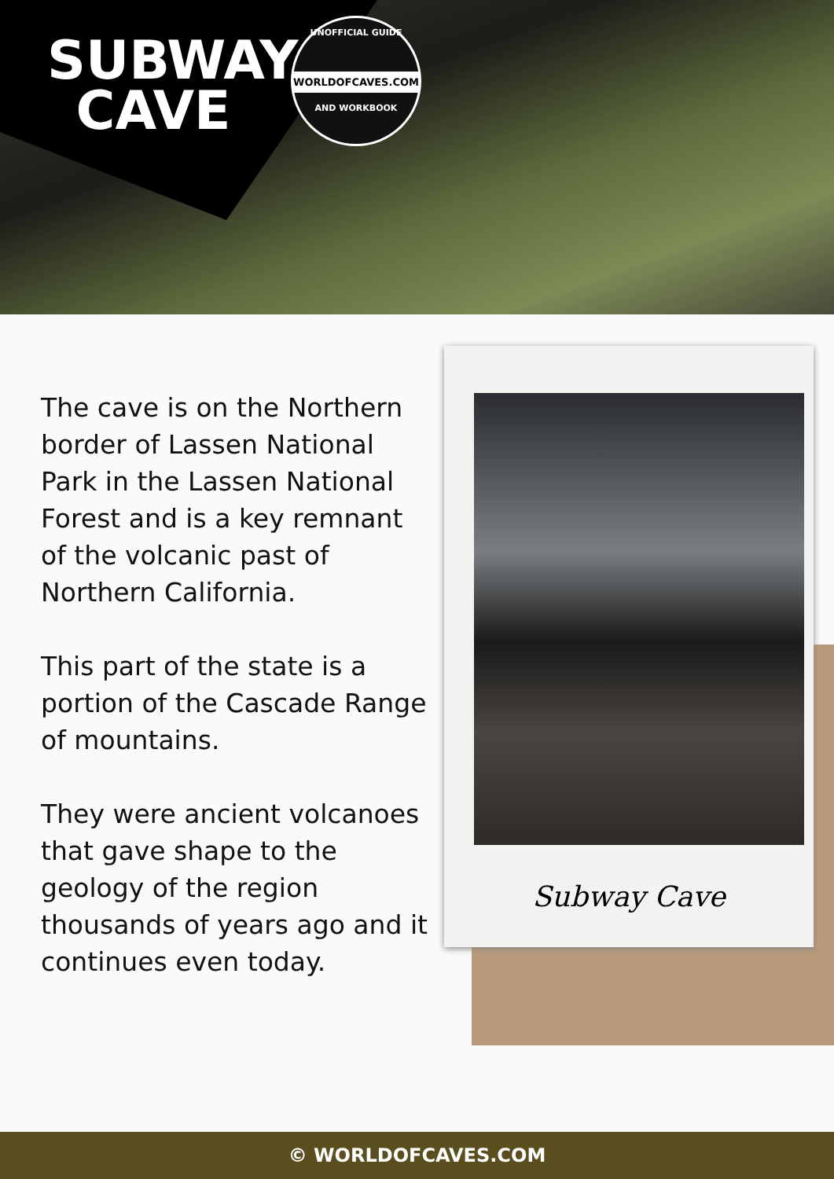SUBWAY
CAVE
UNOFFICIAL GUIDE
WORLDOFCAVES.COM
AND WORKBOOK
The cave is on the Northern border of Lassen National Park in the Lassen National Forest and is a key remnant of the volcanic past of Northern California.
This part of the state is a portion of the Cascade Range of mountains.
They were ancient volcanoes that gave shape to the geology of the region thousands of years ago and it continues even today.
Subway Cave
© WORLDOFCAVES.COM